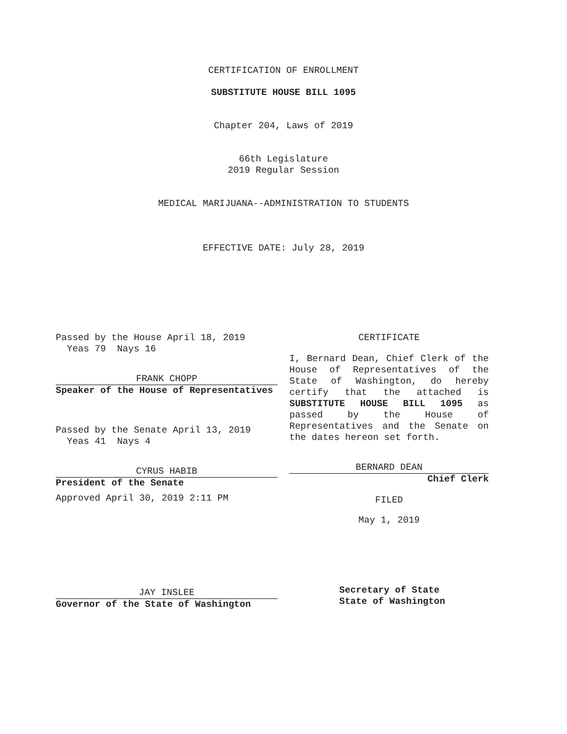CERTIFICATION OF ENROLLMENT
SUBSTITUTE HOUSE BILL 1095
Chapter 204, Laws of 2019
66th Legislature
2019 Regular Session
MEDICAL MARIJUANA--ADMINISTRATION TO STUDENTS
EFFECTIVE DATE: July 28, 2019
Passed by the House April 18, 2019
Yeas 79 Nays 16
FRANK CHOPP
Speaker of the House of Representatives
Passed by the Senate April 13, 2019
Yeas 41 Nays 4
CYRUS HABIB
President of the Senate
Approved April 30, 2019 2:11 PM
JAY INSLEE
Governor of the State of Washington
CERTIFICATE
I, Bernard Dean, Chief Clerk of the House of Representatives of the State of Washington, do hereby certify that the attached is SUBSTITUTE HOUSE BILL 1095 as passed by the House of Representatives and the Senate on the dates hereon set forth.
BERNARD DEAN
Chief Clerk
FILED
May 1, 2019
Secretary of State
State of Washington